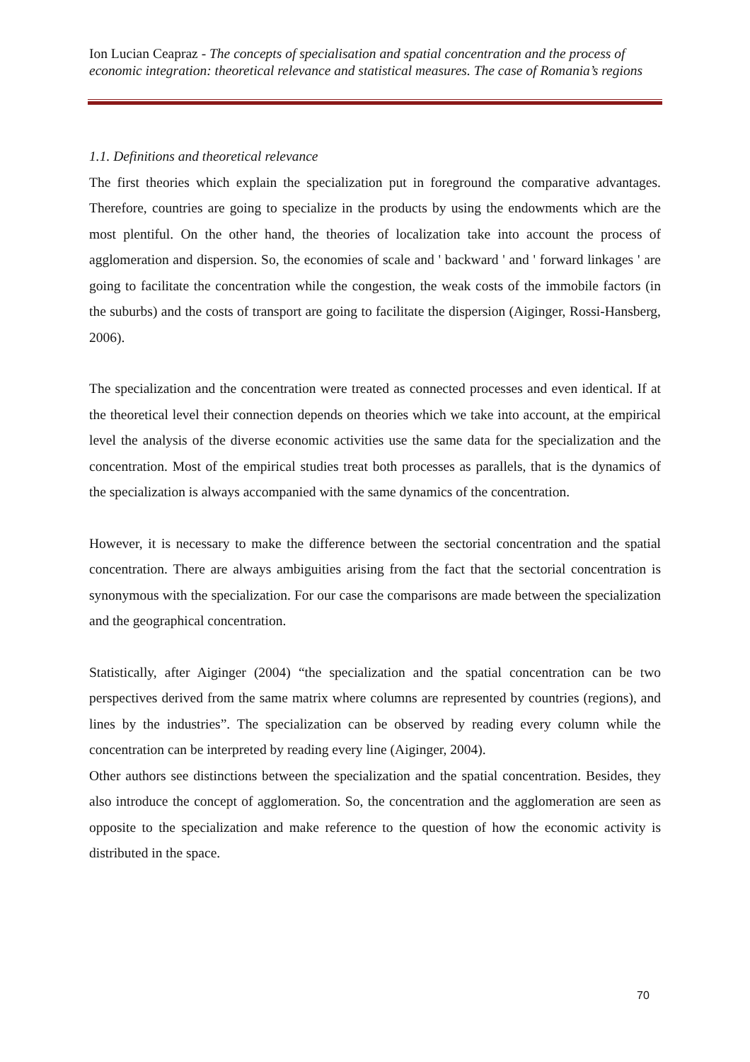Ion Lucian Ceapraz - The concepts of specialisation and spatial concentration and the process of economic integration: theoretical relevance and statistical measures. The case of Romania’s regions
1.1. Definitions and theoretical relevance
The first theories which explain the specialization put in foreground the comparative advantages. Therefore, countries are going to specialize in the products by using the endowments which are the most plentiful. On the other hand, the theories of localization take into account the process of agglomeration and dispersion. So, the economies of scale and ' backward ' and ' forward linkages ' are going to facilitate the concentration while the congestion, the weak costs of the immobile factors (in the suburbs) and the costs of transport are going to facilitate the dispersion (Aiginger, Rossi-Hansberg, 2006).
The specialization and the concentration were treated as connected processes and even identical. If at the theoretical level their connection depends on theories which we take into account, at the empirical level the analysis of the diverse economic activities use the same data for the specialization and the concentration. Most of the empirical studies treat both processes as parallels, that is the dynamics of the specialization is always accompanied with the same dynamics of the concentration.
However, it is necessary to make the difference between the sectorial concentration and the spatial concentration. There are always ambiguities arising from the fact that the sectorial concentration is synonymous with the specialization. For our case the comparisons are made between the specialization and the geographical concentration.
Statistically, after Aiginger (2004) “the specialization and the spatial concentration can be two perspectives derived from the same matrix where columns are represented by countries (regions), and lines by the industries”. The specialization can be observed by reading every column while the concentration can be interpreted by reading every line (Aiginger, 2004).
Other authors see distinctions between the specialization and the spatial concentration. Besides, they also introduce the concept of agglomeration. So, the concentration and the agglomeration are seen as opposite to the specialization and make reference to the question of how the economic activity is distributed in the space.
70